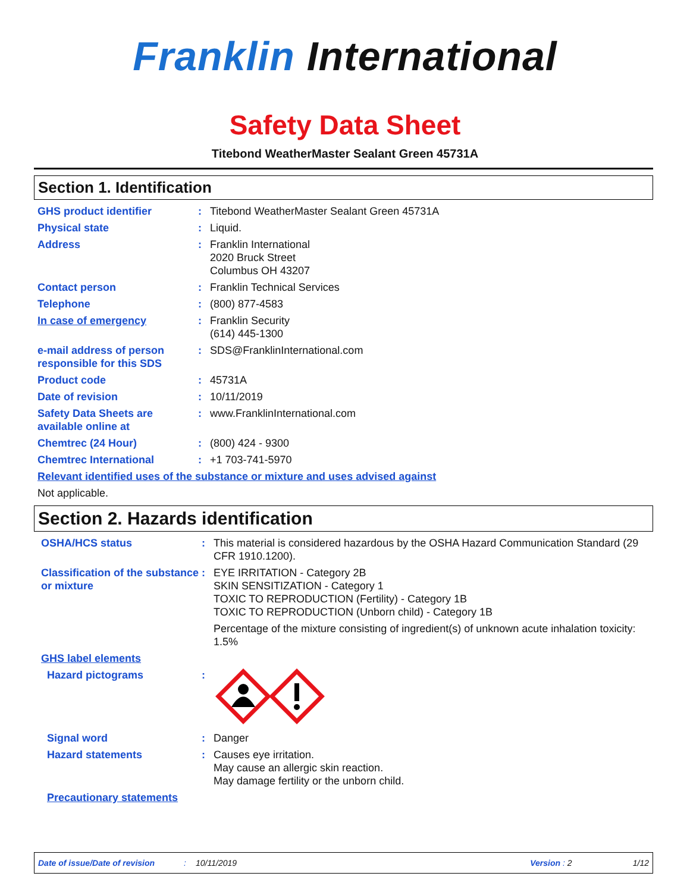Franklin International
Safety Data Sheet
Titebond WeatherMaster Sealant Green 45731A
Section 1. Identification
GHS product identifier : Titebond WeatherMaster Sealant Green 45731A
Physical state : Liquid.
Address : Franklin International
2020 Bruck Street
Columbus OH 43207
Contact person : Franklin Technical Services
Telephone : (800) 877-4583
In case of emergency : Franklin Security
(614) 445-1300
e-mail address of person responsible for this SDS
: SDS@FranklinInternational.com
Product code : 45731A
Date of revision : 10/11/2019
Safety Data Sheets are available online at
: www.FranklinInternational.com
Chemtrec (24 Hour) : (800) 424 - 9300
Chemtrec International : +1 703-741-5970
Relevant identified uses of the substance or mixture and uses advised against
Not applicable.
Section 2. Hazards identification
OSHA/HCS status : This material is considered hazardous by the OSHA Hazard Communication Standard (29 CFR 1910.1200).
Classification of the substance or mixture
: EYE IRRITATION - Category 2B
SKIN SENSITIZATION - Category 1
TOXIC TO REPRODUCTION (Fertility) - Category 1B
TOXIC TO REPRODUCTION (Unborn child) - Category 1B
Percentage of the mixture consisting of ingredient(s) of unknown acute inhalation toxicity: 1.5%
GHS label elements
Hazard pictograms :
Signal word : Danger
Hazard statements : Causes eye irritation.
May cause an allergic skin reaction.
May damage fertility or the unborn child.
Precautionary statements
Date of issue/Date of revision: 10/11/2019 Version : 2 1/12